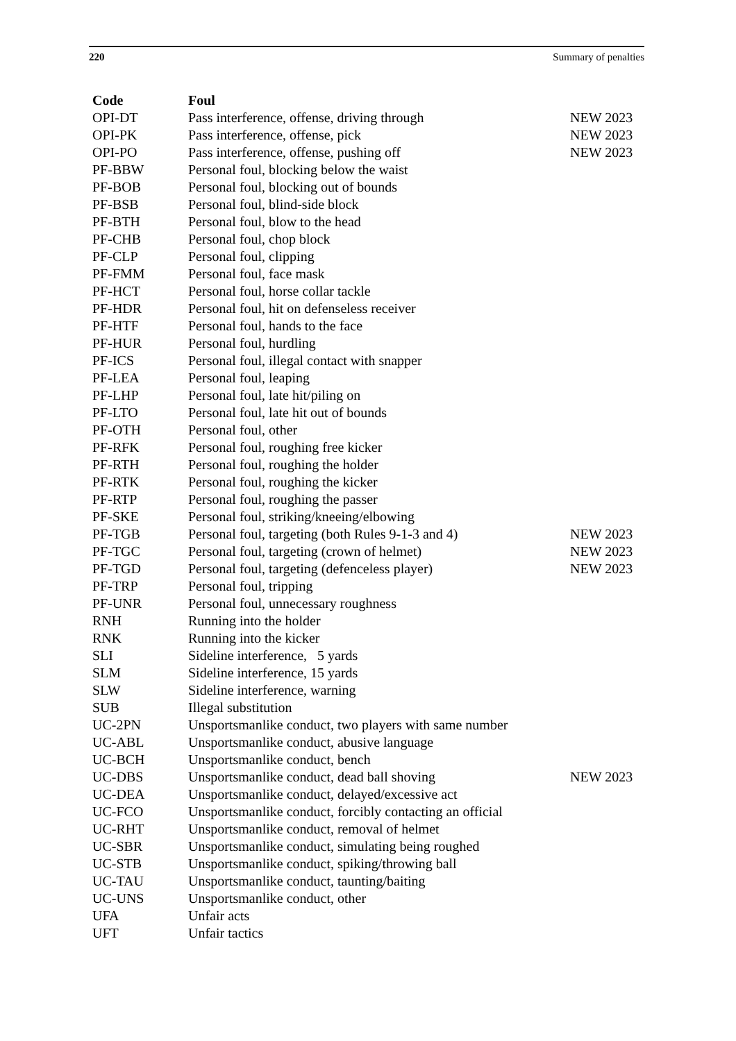220 Summary of penalties
| Code | Foul | |
| --- | --- | --- |
| OPI-DT | Pass interference, offense, driving through | NEW 2023 |
| OPI-PK | Pass interference, offense, pick | NEW 2023 |
| OPI-PO | Pass interference, offense, pushing off | NEW 2023 |
| PF-BBW | Personal foul, blocking below the waist | |
| PF-BOB | Personal foul, blocking out of bounds | |
| PF-BSB | Personal foul, blind-side block | |
| PF-BTH | Personal foul, blow to the head | |
| PF-CHB | Personal foul, chop block | |
| PF-CLP | Personal foul, clipping | |
| PF-FMM | Personal foul, face mask | |
| PF-HCT | Personal foul, horse collar tackle | |
| PF-HDR | Personal foul, hit on defenseless receiver | |
| PF-HTF | Personal foul, hands to the face | |
| PF-HUR | Personal foul, hurdling | |
| PF-ICS | Personal foul, illegal contact with snapper | |
| PF-LEA | Personal foul, leaping | |
| PF-LHP | Personal foul, late hit/piling on | |
| PF-LTO | Personal foul, late hit out of bounds | |
| PF-OTH | Personal foul, other | |
| PF-RFK | Personal foul, roughing free kicker | |
| PF-RTH | Personal foul, roughing the holder | |
| PF-RTK | Personal foul, roughing the kicker | |
| PF-RTP | Personal foul, roughing the passer | |
| PF-SKE | Personal foul, striking/kneeing/elbowing | |
| PF-TGB | Personal foul, targeting (both Rules 9-1-3 and 4) | NEW 2023 |
| PF-TGC | Personal foul, targeting (crown of helmet) | NEW 2023 |
| PF-TGD | Personal foul, targeting (defenceless player) | NEW 2023 |
| PF-TRP | Personal foul, tripping | |
| PF-UNR | Personal foul, unnecessary roughness | |
| RNH | Running into the holder | |
| RNK | Running into the kicker | |
| SLI | Sideline interference, 5 yards | |
| SLM | Sideline interference, 15 yards | |
| SLW | Sideline interference, warning | |
| SUB | Illegal substitution | |
| UC-2PN | Unsportsmanlike conduct, two players with same number | |
| UC-ABL | Unsportsmanlike conduct, abusive language | |
| UC-BCH | Unsportsmanlike conduct, bench | |
| UC-DBS | Unsportsmanlike conduct, dead ball shoving | NEW 2023 |
| UC-DEA | Unsportsmanlike conduct, delayed/excessive act | |
| UC-FCO | Unsportsmanlike conduct, forcibly contacting an official | |
| UC-RHT | Unsportsmanlike conduct, removal of helmet | |
| UC-SBR | Unsportsmanlike conduct, simulating being roughed | |
| UC-STB | Unsportsmanlike conduct, spiking/throwing ball | |
| UC-TAU | Unsportsmanlike conduct, taunting/baiting | |
| UC-UNS | Unsportsmanlike conduct, other | |
| UFA | Unfair acts | |
| UFT | Unfair tactics | |